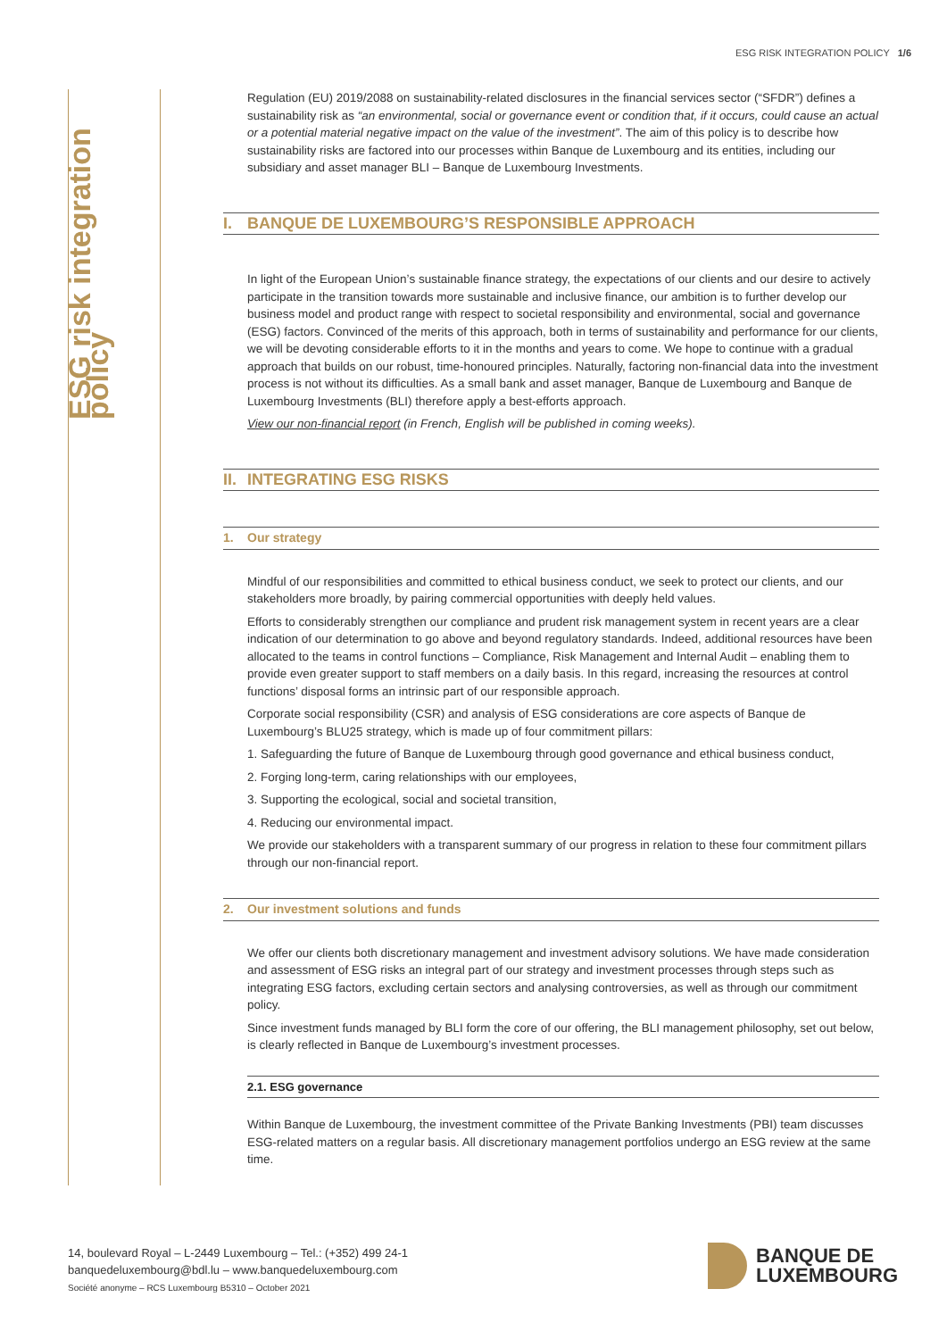ESG RISK INTEGRATION POLICY 1/6
ESG risk integration policy
Regulation (EU) 2019/2088 on sustainability-related disclosures in the financial services sector (“SFDR”) defines a sustainability risk as “an environmental, social or governance event or condition that, if it occurs, could cause an actual or a potential material negative impact on the value of the investment”. The aim of this policy is to describe how sustainability risks are factored into our processes within Banque de Luxembourg and its entities, including our subsidiary and asset manager BLI – Banque de Luxembourg Investments.
I. BANQUE DE LUXEMBOURG’S RESPONSIBLE APPROACH
In light of the European Union’s sustainable finance strategy, the expectations of our clients and our desire to actively participate in the transition towards more sustainable and inclusive finance, our ambition is to further develop our business model and product range with respect to societal responsibility and environmental, social and governance (ESG) factors. Convinced of the merits of this approach, both in terms of sustainability and performance for our clients, we will be devoting considerable efforts to it in the months and years to come. We hope to continue with a gradual approach that builds on our robust, time-honoured principles. Naturally, factoring non-financial data into the investment process is not without its difficulties. As a small bank and asset manager, Banque de Luxembourg and Banque de Luxembourg Investments (BLI) therefore apply a best-efforts approach.
View our non-financial report (in French, English will be published in coming weeks).
II. INTEGRATING ESG RISKS
1. Our strategy
Mindful of our responsibilities and committed to ethical business conduct, we seek to protect our clients, and our stakeholders more broadly, by pairing commercial opportunities with deeply held values.
Efforts to considerably strengthen our compliance and prudent risk management system in recent years are a clear indication of our determination to go above and beyond regulatory standards. Indeed, additional resources have been allocated to the teams in control functions – Compliance, Risk Management and Internal Audit – enabling them to provide even greater support to staff members on a daily basis. In this regard, increasing the resources at control functions’ disposal forms an intrinsic part of our responsible approach.
Corporate social responsibility (CSR) and analysis of ESG considerations are core aspects of Banque de Luxembourg’s BLU25 strategy, which is made up of four commitment pillars:
1. Safeguarding the future of Banque de Luxembourg through good governance and ethical business conduct,
2. Forging long-term, caring relationships with our employees,
3. Supporting the ecological, social and societal transition,
4. Reducing our environmental impact.
We provide our stakeholders with a transparent summary of our progress in relation to these four commitment pillars through our non-financial report.
2. Our investment solutions and funds
We offer our clients both discretionary management and investment advisory solutions. We have made consideration and assessment of ESG risks an integral part of our strategy and investment processes through steps such as integrating ESG factors, excluding certain sectors and analysing controversies, as well as through our commitment policy.
Since investment funds managed by BLI form the core of our offering, the BLI management philosophy, set out below, is clearly reflected in Banque de Luxembourg’s investment processes.
2.1. ESG governance
Within Banque de Luxembourg, the investment committee of the Private Banking Investments (PBI) team discusses ESG-related matters on a regular basis. All discretionary management portfolios undergo an ESG review at the same time.
14, boulevard Royal – L-2449 Luxembourg – Tel.: (+352) 499 24-1
banquedeluxembourg@bdl.lu – www.banquedeluxembourg.com
Société anonyme – RCS Luxembourg B5310 – October 2021
BANQUE DE
LUXEMBOURG